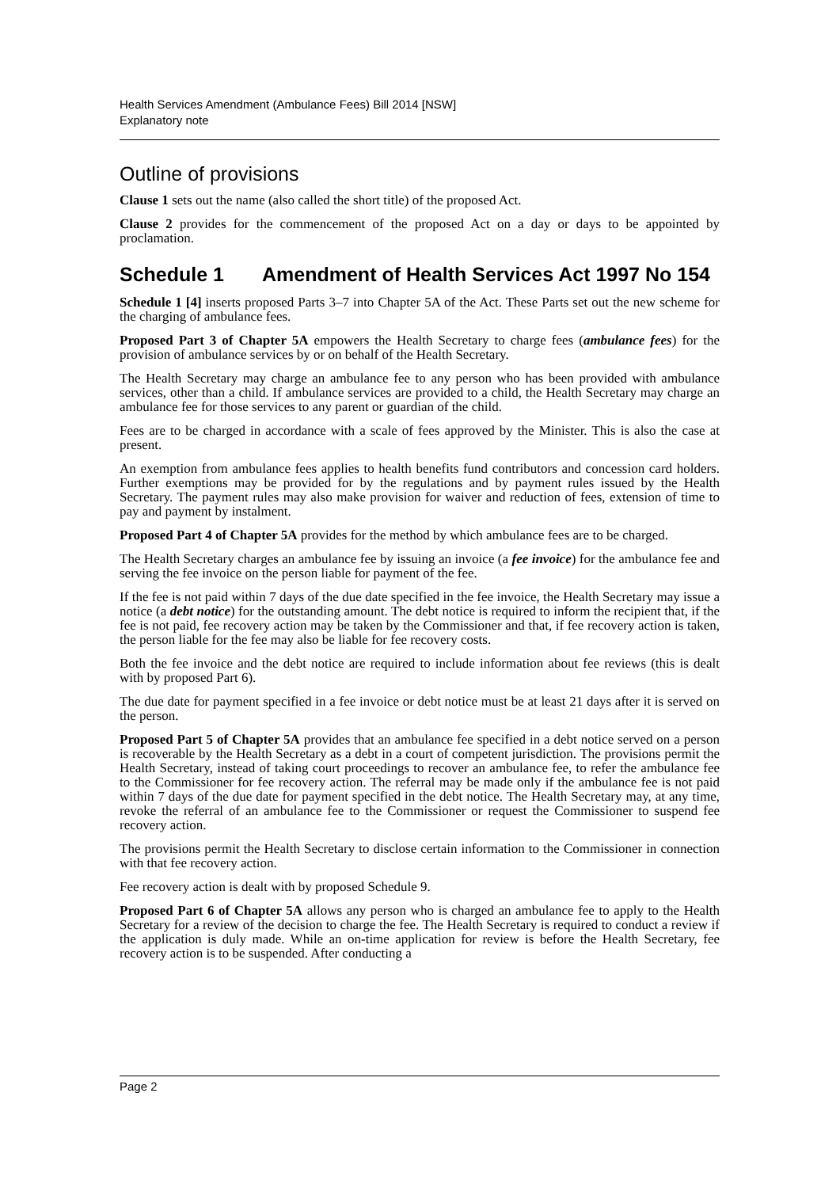Health Services Amendment (Ambulance Fees) Bill 2014 [NSW]
Explanatory note
Outline of provisions
Clause 1 sets out the name (also called the short title) of the proposed Act.
Clause 2 provides for the commencement of the proposed Act on a day or days to be appointed by proclamation.
Schedule 1 Amendment of Health Services Act 1997 No 154
Schedule 1 [4] inserts proposed Parts 3–7 into Chapter 5A of the Act. These Parts set out the new scheme for the charging of ambulance fees.
Proposed Part 3 of Chapter 5A empowers the Health Secretary to charge fees (ambulance fees) for the provision of ambulance services by or on behalf of the Health Secretary.
The Health Secretary may charge an ambulance fee to any person who has been provided with ambulance services, other than a child. If ambulance services are provided to a child, the Health Secretary may charge an ambulance fee for those services to any parent or guardian of the child.
Fees are to be charged in accordance with a scale of fees approved by the Minister. This is also the case at present.
An exemption from ambulance fees applies to health benefits fund contributors and concession card holders. Further exemptions may be provided for by the regulations and by payment rules issued by the Health Secretary. The payment rules may also make provision for waiver and reduction of fees, extension of time to pay and payment by instalment.
Proposed Part 4 of Chapter 5A provides for the method by which ambulance fees are to be charged.
The Health Secretary charges an ambulance fee by issuing an invoice (a fee invoice) for the ambulance fee and serving the fee invoice on the person liable for payment of the fee.
If the fee is not paid within 7 days of the due date specified in the fee invoice, the Health Secretary may issue a notice (a debt notice) for the outstanding amount. The debt notice is required to inform the recipient that, if the fee is not paid, fee recovery action may be taken by the Commissioner and that, if fee recovery action is taken, the person liable for the fee may also be liable for fee recovery costs.
Both the fee invoice and the debt notice are required to include information about fee reviews (this is dealt with by proposed Part 6).
The due date for payment specified in a fee invoice or debt notice must be at least 21 days after it is served on the person.
Proposed Part 5 of Chapter 5A provides that an ambulance fee specified in a debt notice served on a person is recoverable by the Health Secretary as a debt in a court of competent jurisdiction. The provisions permit the Health Secretary, instead of taking court proceedings to recover an ambulance fee, to refer the ambulance fee to the Commissioner for fee recovery action. The referral may be made only if the ambulance fee is not paid within 7 days of the due date for payment specified in the debt notice. The Health Secretary may, at any time, revoke the referral of an ambulance fee to the Commissioner or request the Commissioner to suspend fee recovery action.
The provisions permit the Health Secretary to disclose certain information to the Commissioner in connection with that fee recovery action.
Fee recovery action is dealt with by proposed Schedule 9.
Proposed Part 6 of Chapter 5A allows any person who is charged an ambulance fee to apply to the Health Secretary for a review of the decision to charge the fee. The Health Secretary is required to conduct a review if the application is duly made. While an on-time application for review is before the Health Secretary, fee recovery action is to be suspended. After conducting a
Page 2